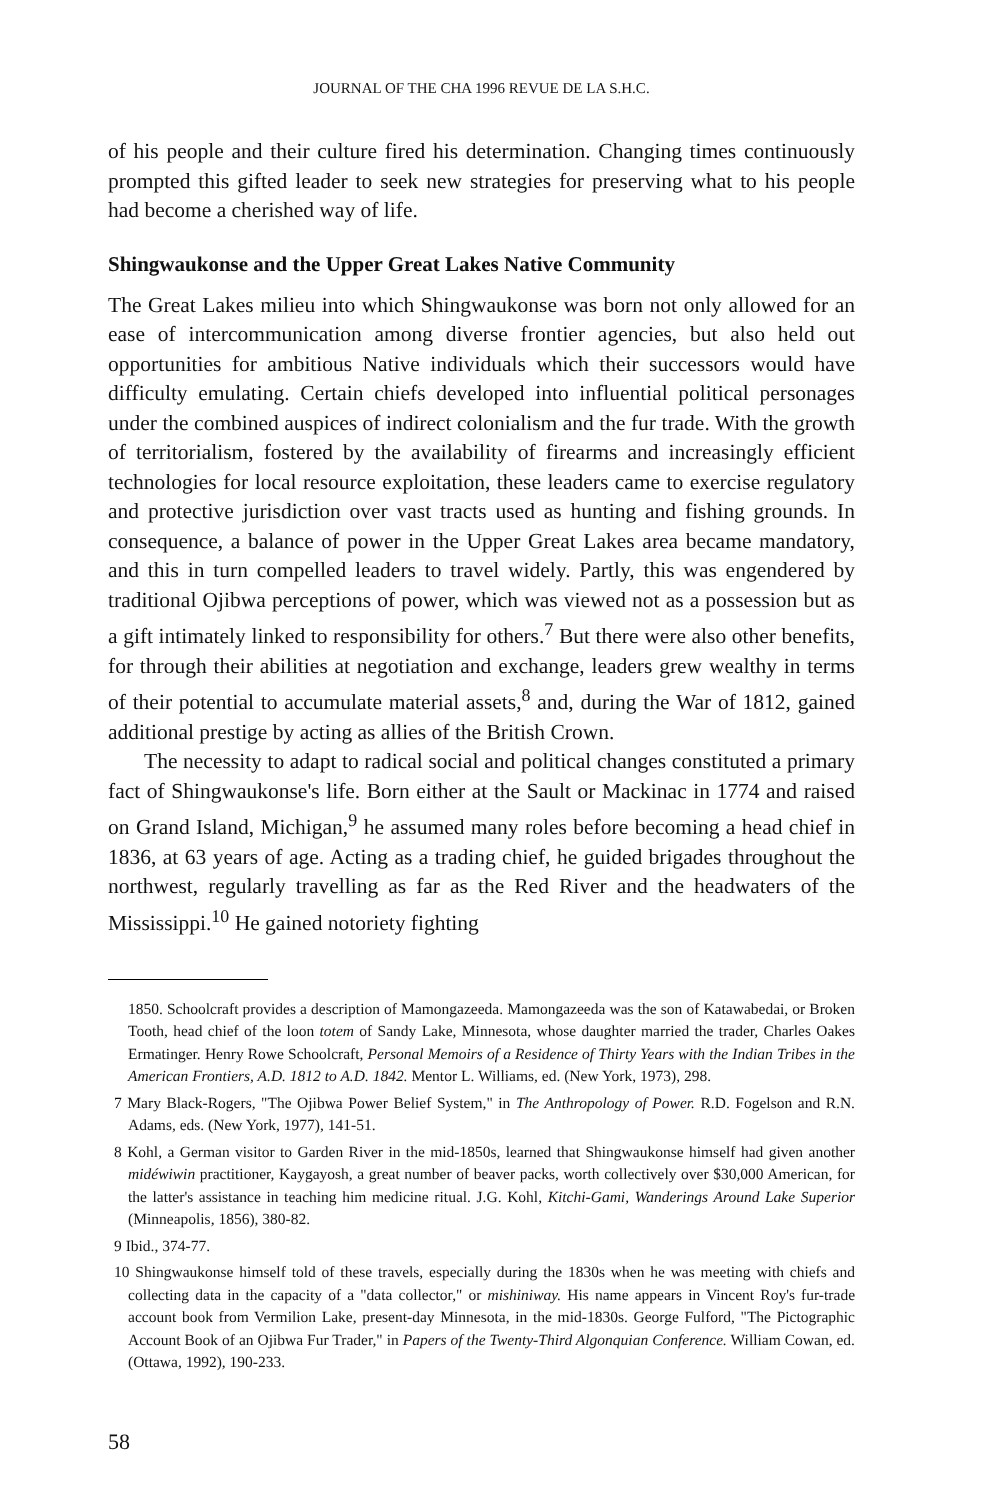JOURNAL OF THE CHA 1996 REVUE DE LA S.H.C.
of his people and their culture fired his determination. Changing times continuously prompted this gifted leader to seek new strategies for preserving what to his people had become a cherished way of life.
Shingwaukonse and the Upper Great Lakes Native Community
The Great Lakes milieu into which Shingwaukonse was born not only allowed for an ease of intercommunication among diverse frontier agencies, but also held out opportunities for ambitious Native individuals which their successors would have difficulty emulating. Certain chiefs developed into influential political personages under the combined auspices of indirect colonialism and the fur trade. With the growth of territorialism, fostered by the availability of firearms and increasingly efficient technologies for local resource exploitation, these leaders came to exercise regulatory and protective jurisdiction over vast tracts used as hunting and fishing grounds. In consequence, a balance of power in the Upper Great Lakes area became mandatory, and this in turn compelled leaders to travel widely. Partly, this was engendered by traditional Ojibwa perceptions of power, which was viewed not as a possession but as a gift intimately linked to responsibility for others.<sup>7</sup> But there were also other benefits, for through their abilities at negotiation and exchange, leaders grew wealthy in terms of their potential to accumulate material assets,<sup>8</sup> and, during the War of 1812, gained additional prestige by acting as allies of the British Crown.
The necessity to adapt to radical social and political changes constituted a primary fact of Shingwaukonse's life. Born either at the Sault or Mackinac in 1774 and raised on Grand Island, Michigan,<sup>9</sup> he assumed many roles before becoming a head chief in 1836, at 63 years of age. Acting as a trading chief, he guided brigades throughout the northwest, regularly travelling as far as the Red River and the headwaters of the Mississippi.<sup>10</sup> He gained notoriety fighting
1850. Schoolcraft provides a description of Mamongazeeda. Mamongazeeda was the son of Katawabedai, or Broken Tooth, head chief of the loon totem of Sandy Lake, Minnesota, whose daughter married the trader, Charles Oakes Ermatinger. Henry Rowe Schoolcraft, Personal Memoirs of a Residence of Thirty Years with the Indian Tribes in the American Frontiers, A.D. 1812 to A.D. 1842. Mentor L. Williams, ed. (New York, 1973), 298.
7 Mary Black-Rogers, "The Ojibwa Power Belief System," in The Anthropology of Power. R.D. Fogelson and R.N. Adams, eds. (New York, 1977), 141-51.
8 Kohl, a German visitor to Garden River in the mid-1850s, learned that Shingwaukonse himself had given another midéwiwin practitioner, Kaygayosh, a great number of beaver packs, worth collectively over $30,000 American, for the latter's assistance in teaching him medicine ritual. J.G. Kohl, Kitchi-Gami, Wanderings Around Lake Superior (Minneapolis, 1856), 380-82.
9 Ibid., 374-77.
10 Shingwaukonse himself told of these travels, especially during the 1830s when he was meeting with chiefs and collecting data in the capacity of a "data collector," or mishiniway. His name appears in Vincent Roy's fur-trade account book from Vermilion Lake, present-day Minnesota, in the mid-1830s. George Fulford, "The Pictographic Account Book of an Ojibwa Fur Trader," in Papers of the Twenty-Third Algonquian Conference. William Cowan, ed. (Ottawa, 1992), 190-233.
58